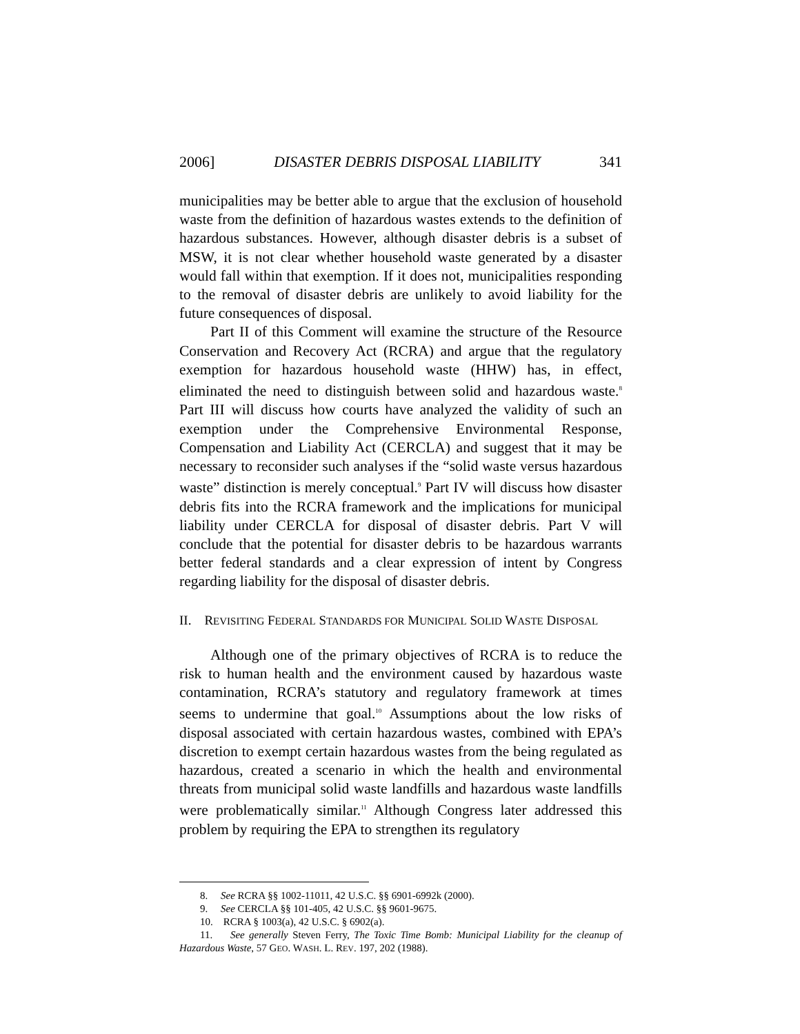2006] DISASTER DEBRIS DISPOSAL LIABILITY 341
municipalities may be better able to argue that the exclusion of household waste from the definition of hazardous wastes extends to the definition of hazardous substances. However, although disaster debris is a subset of MSW, it is not clear whether household waste generated by a disaster would fall within that exemption. If it does not, municipalities responding to the removal of disaster debris are unlikely to avoid liability for the future consequences of disposal.
Part II of this Comment will examine the structure of the Resource Conservation and Recovery Act (RCRA) and argue that the regulatory exemption for hazardous household waste (HHW) has, in effect, eliminated the need to distinguish between solid and hazardous waste.<sup>8</sup> Part III will discuss how courts have analyzed the validity of such an exemption under the Comprehensive Environmental Response, Compensation and Liability Act (CERCLA) and suggest that it may be necessary to reconsider such analyses if the “solid waste versus hazardous waste” distinction is merely conceptual.<sup>9</sup> Part IV will discuss how disaster debris fits into the RCRA framework and the implications for municipal liability under CERCLA for disposal of disaster debris. Part V will conclude that the potential for disaster debris to be hazardous warrants better federal standards and a clear expression of intent by Congress regarding liability for the disposal of disaster debris.
II. REVISITING FEDERAL STANDARDS FOR MUNICIPAL SOLID WASTE DISPOSAL
Although one of the primary objectives of RCRA is to reduce the risk to human health and the environment caused by hazardous waste contamination, RCRA’s statutory and regulatory framework at times seems to undermine that goal.<sup>10</sup> Assumptions about the low risks of disposal associated with certain hazardous wastes, combined with EPA’s discretion to exempt certain hazardous wastes from the being regulated as hazardous, created a scenario in which the health and environmental threats from municipal solid waste landfills and hazardous waste landfills were problematically similar.<sup>11</sup> Although Congress later addressed this problem by requiring the EPA to strengthen its regulatory
8. See RCRA §§ 1002-11011, 42 U.S.C. §§ 6901-6992k (2000).
9. See CERCLA §§ 101-405, 42 U.S.C. §§ 9601-9675.
10. RCRA § 1003(a), 42 U.S.C. § 6902(a).
11. See generally Steven Ferry, The Toxic Time Bomb: Municipal Liability for the cleanup of Hazardous Waste, 57 GEO. WASH. L. REV. 197, 202 (1988).